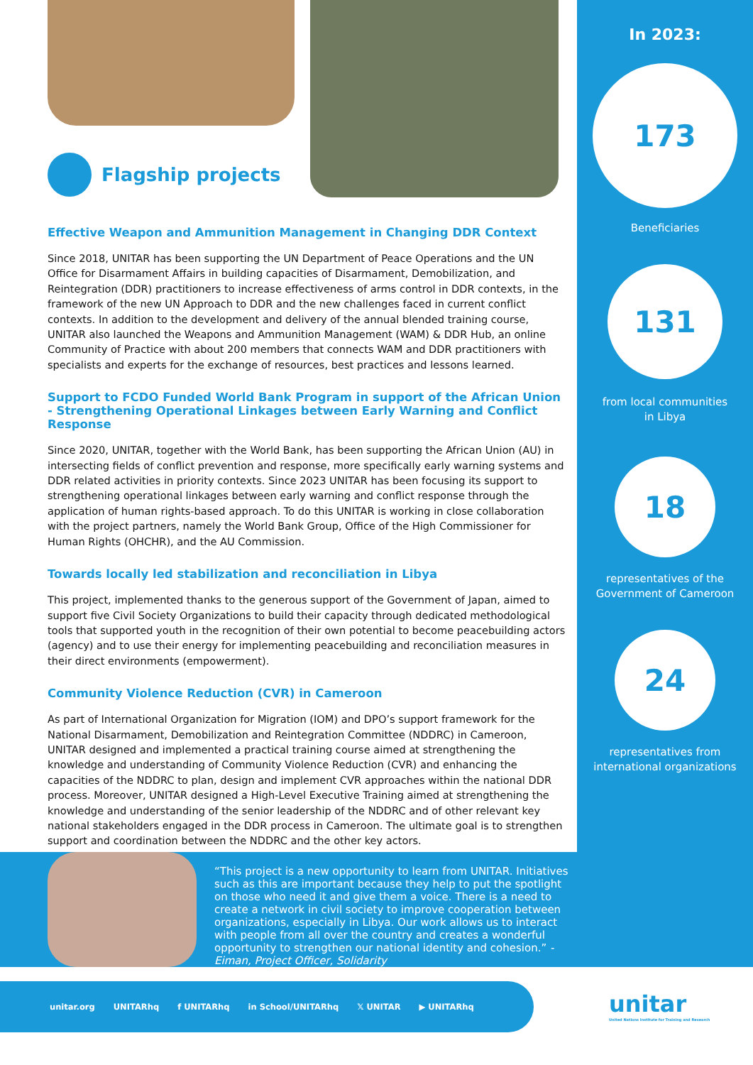Flagship projects
Effective Weapon and Ammunition Management in Changing DDR Context
Since 2018, UNITAR has been supporting the UN Department of Peace Operations and the UN Office for Disarmament Affairs in building capacities of Disarmament, Demobilization, and Reintegration (DDR) practitioners to increase effectiveness of arms control in DDR contexts, in the framework of the new UN Approach to DDR and the new challenges faced in current conflict contexts. In addition to the development and delivery of the annual blended training course, UNITAR also launched the Weapons and Ammunition Management (WAM) & DDR Hub, an online Community of Practice with about 200 members that connects WAM and DDR practitioners with specialists and experts for the exchange of resources, best practices and lessons learned.
Support to FCDO Funded World Bank Program in support of the African Union - Strengthening Operational Linkages between Early Warning and Conflict Response
Since 2020, UNITAR, together with the World Bank, has been supporting the African Union (AU) in intersecting fields of conflict prevention and response, more specifically early warning systems and DDR related activities in priority contexts. Since 2023 UNITAR has been focusing its support to strengthening operational linkages between early warning and conflict response through the application of human rights-based approach. To do this UNITAR is working in close collaboration with the project partners, namely the World Bank Group, Office of the High Commissioner for Human Rights (OHCHR), and the AU Commission.
Towards locally led stabilization and reconciliation in Libya
This project, implemented thanks to the generous support of the Government of Japan, aimed to support five Civil Society Organizations to build their capacity through dedicated methodological tools that supported youth in the recognition of their own potential to become peacebuilding actors (agency) and to use their energy for implementing peacebuilding and reconciliation measures in their direct environments (empowerment).
Community Violence Reduction (CVR) in Cameroon
As part of International Organization for Migration (IOM) and DPO’s support framework for the National Disarmament, Demobilization and Reintegration Committee (NDDRC) in Cameroon, UNITAR designed and implemented a practical training course aimed at strengthening the knowledge and understanding of Community Violence Reduction (CVR) and enhancing the capacities of the NDDRC to plan, design and implement CVR approaches within the national DDR process. Moreover, UNITAR designed a High-Level Executive Training aimed at strengthening the knowledge and understanding of the senior leadership of the NDDRC and of other relevant key national stakeholders engaged in the DDR process in Cameroon. The ultimate goal is to strengthen support and coordination between the NDDRC and the other key actors.
In 2023:
173
Beneficiaries
131
from local communities
in Libya
18
representatives of the
Government of Cameroon
24
representatives from
international organizations
“This project is a new opportunity to learn from UNITAR. Initiatives such as this are important because they help to put the spotlight on those who need it and give them a voice. There is a need to create a network in civil society to improve cooperation between organizations, especially in Libya. Our work allows us to interact with people from all over the country and creates a wonderful opportunity to strengthen our national identity and cohesion.” - Eiman, Project Officer, Solidarity
unitar.org UNITARhq f UNITARhq in School/UNITARhq 𝕏 UNITAR ▶ UNITARhq
unitar
United Nations Institute for Training and Research